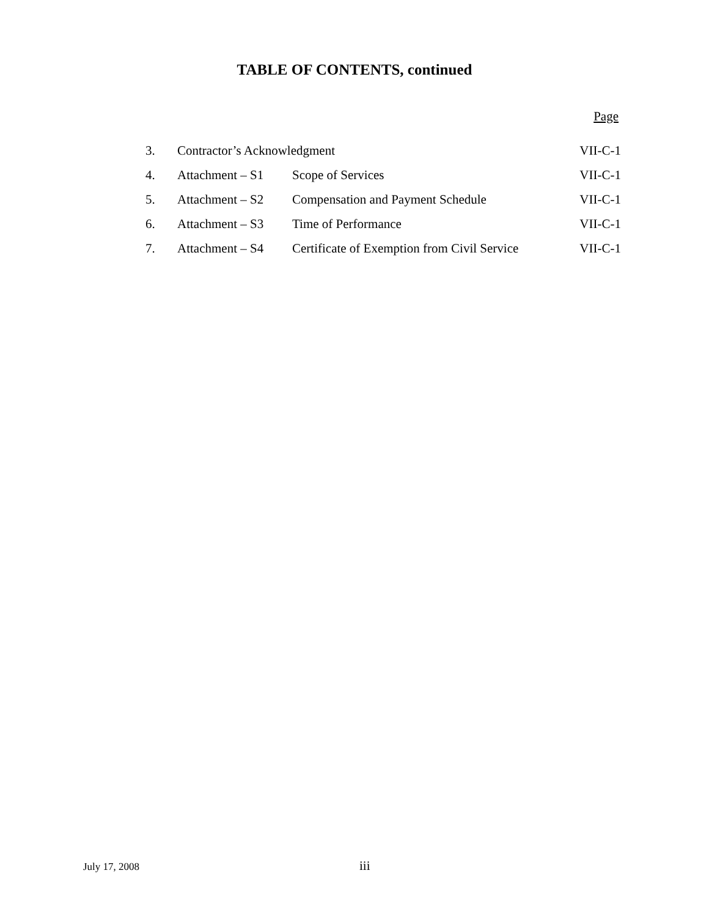TABLE OF CONTENTS, continued
Page
| 3. | Contractor’s Acknowledgment | | VII-C-1 |
| 4. | Attachment – S1 | Scope of Services | VII-C-1 |
| 5. | Attachment – S2 | Compensation and Payment Schedule | VII-C-1 |
| 6. | Attachment – S3 | Time of Performance | VII-C-1 |
| 7. | Attachment – S4 | Certificate of Exemption from Civil Service | VII-C-1 |
July 17, 2008 iii